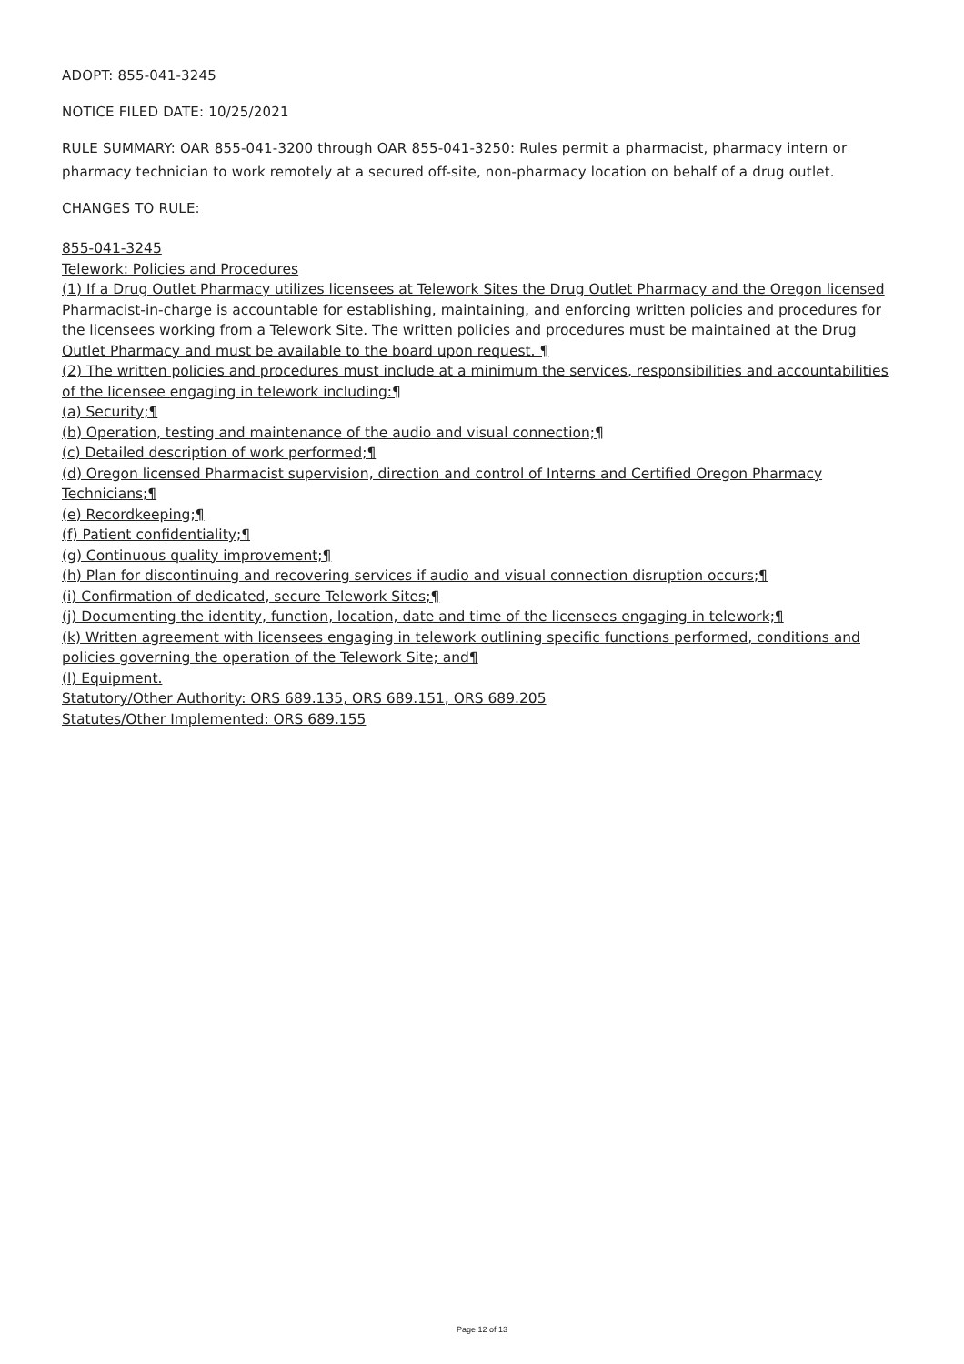ADOPT: 855-041-3245
NOTICE FILED DATE: 10/25/2021
RULE SUMMARY: OAR 855-041-3200 through OAR 855-041-3250: Rules permit a pharmacist, pharmacy intern or pharmacy technician to work remotely at a secured off-site, non-pharmacy location on behalf of a drug outlet.
CHANGES TO RULE:
855-041-3245
Telework: Policies and Procedures
(1) If a Drug Outlet Pharmacy utilizes licensees at Telework Sites the Drug Outlet Pharmacy and the Oregon licensed Pharmacist-in-charge is accountable for establishing, maintaining, and enforcing written policies and procedures for the licensees working from a Telework Site. The written policies and procedures must be maintained at the Drug Outlet Pharmacy and must be available to the board upon request. ¶
(2) The written policies and procedures must include at a minimum the services, responsibilities and accountabilities of the licensee engaging in telework including:¶
(a) Security;¶
(b) Operation, testing and maintenance of the audio and visual connection;¶
(c) Detailed description of work performed;¶
(d) Oregon licensed Pharmacist supervision, direction and control of Interns and Certified Oregon Pharmacy Technicians;¶
(e) Recordkeeping;¶
(f) Patient confidentiality;¶
(g) Continuous quality improvement;¶
(h) Plan for discontinuing and recovering services if audio and visual connection disruption occurs;¶
(i) Confirmation of dedicated, secure Telework Sites;¶
(j) Documenting the identity, function, location, date and time of the licensees engaging in telework;¶
(k) Written agreement with licensees engaging in telework outlining specific functions performed, conditions and policies governing the operation of the Telework Site; and¶
(l) Equipment.
Statutory/Other Authority: ORS 689.135, ORS 689.151, ORS 689.205
Statutes/Other Implemented: ORS 689.155
Page 12 of 13